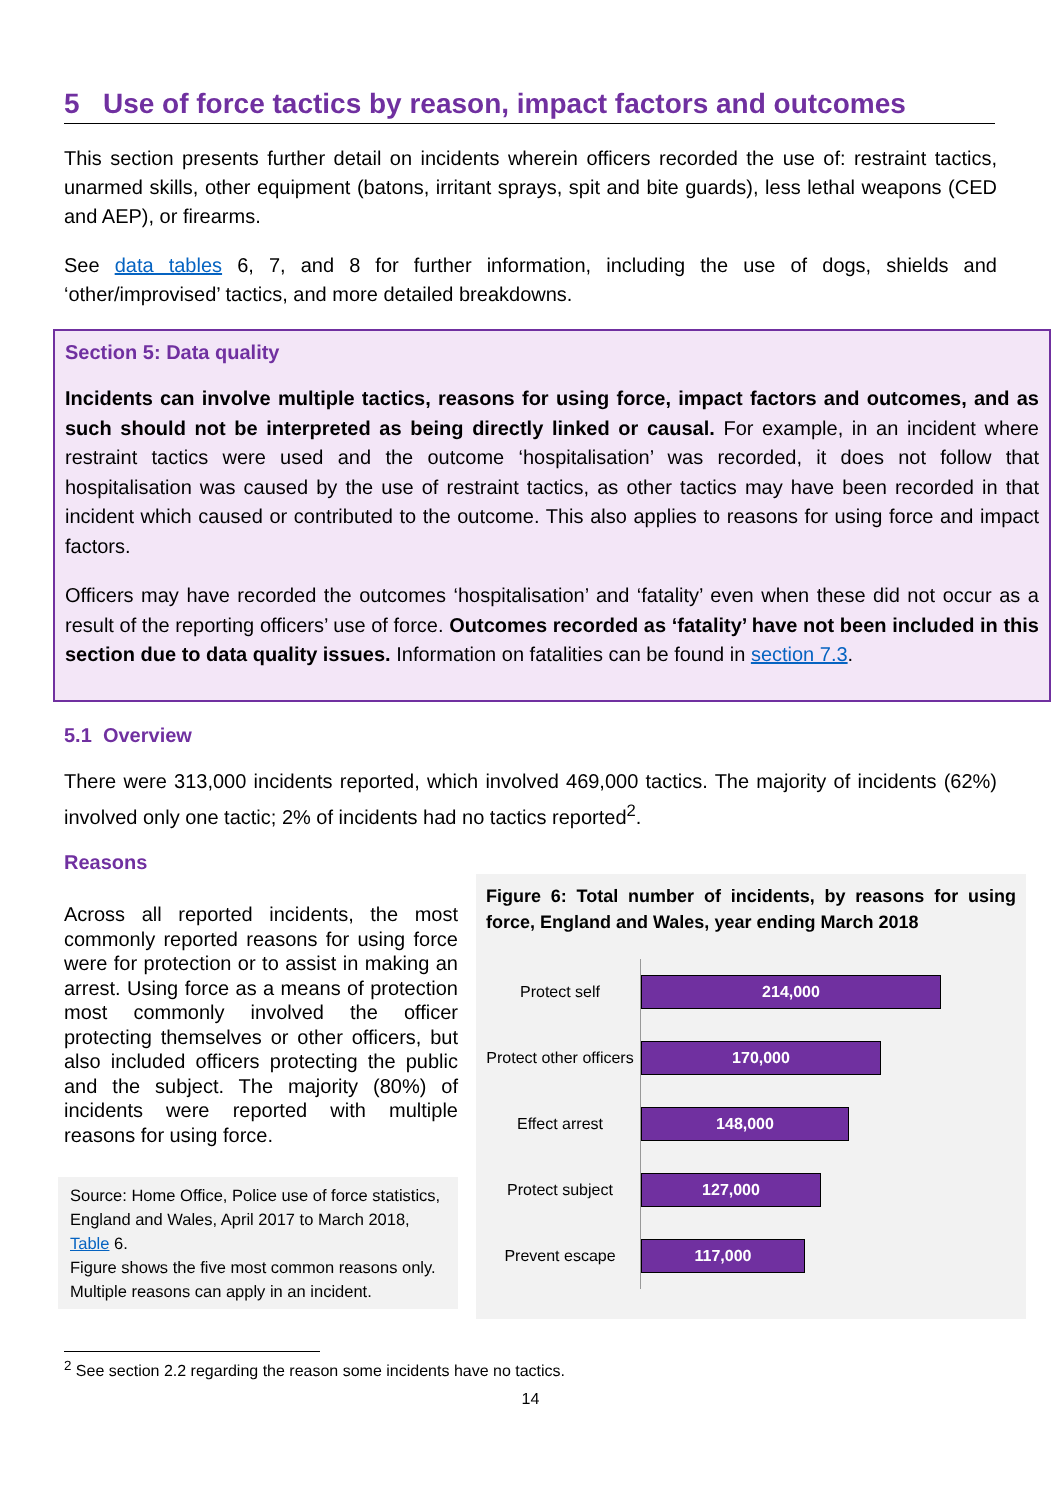5 Use of force tactics by reason, impact factors and outcomes
This section presents further detail on incidents wherein officers recorded the use of: restraint tactics, unarmed skills, other equipment (batons, irritant sprays, spit and bite guards), less lethal weapons (CED and AEP), or firearms.
See data tables 6, 7, and 8 for further information, including the use of dogs, shields and ‘other/improvised’ tactics, and more detailed breakdowns.
Section 5: Data quality
Incidents can involve multiple tactics, reasons for using force, impact factors and outcomes, and as such should not be interpreted as being directly linked or causal. For example, in an incident where restraint tactics were used and the outcome ‘hospitalisation’ was recorded, it does not follow that hospitalisation was caused by the use of restraint tactics, as other tactics may have been recorded in that incident which caused or contributed to the outcome. This also applies to reasons for using force and impact factors.
Officers may have recorded the outcomes ‘hospitalisation’ and ‘fatality’ even when these did not occur as a result of the reporting officers’ use of force. Outcomes recorded as ‘fatality’ have not been included in this section due to data quality issues. Information on fatalities can be found in section 7.3.
5.1 Overview
There were 313,000 incidents reported, which involved 469,000 tactics. The majority of incidents (62%) involved only one tactic; 2% of incidents had no tactics reported<sup>2</sup>.
Reasons
Across all reported incidents, the most commonly reported reasons for using force were for protection or to assist in making an arrest. Using force as a means of protection most commonly involved the officer protecting themselves or other officers, but also included officers protecting the public and the subject. The majority (80%) of incidents were reported with multiple reasons for using force.
Source: Home Office, Police use of force statistics, England and Wales, April 2017 to March 2018, Table 6.
Figure shows the five most common reasons only.
Multiple reasons can apply in an incident.
Figure 6: Total number of incidents, by reasons for using force, England and Wales, year ending March 2018
Protect self
214,000
Protect other officers
170,000
Effect arrest
148,000
Protect subject
127,000
Prevent escape
117,000
<sup>2</sup> See section 2.2 regarding the reason some incidents have no tactics.
14